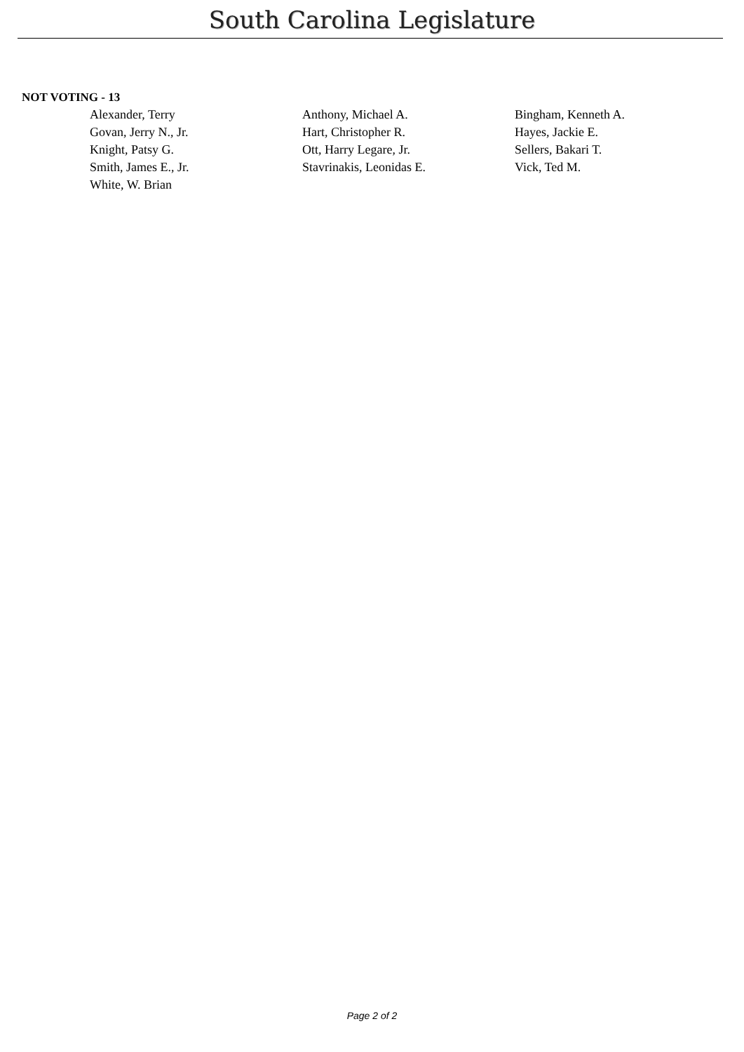South Carolina Legislature
NOT VOTING - 13
| Alexander, Terry | Anthony, Michael A. | Bingham, Kenneth A. |
| Govan, Jerry N., Jr. | Hart, Christopher R. | Hayes, Jackie E. |
| Knight, Patsy G. | Ott, Harry Legare, Jr. | Sellers, Bakari T. |
| Smith, James E., Jr. | Stavrinakis, Leonidas E. | Vick, Ted M. |
| White, W. Brian | | |
Page 2 of 2